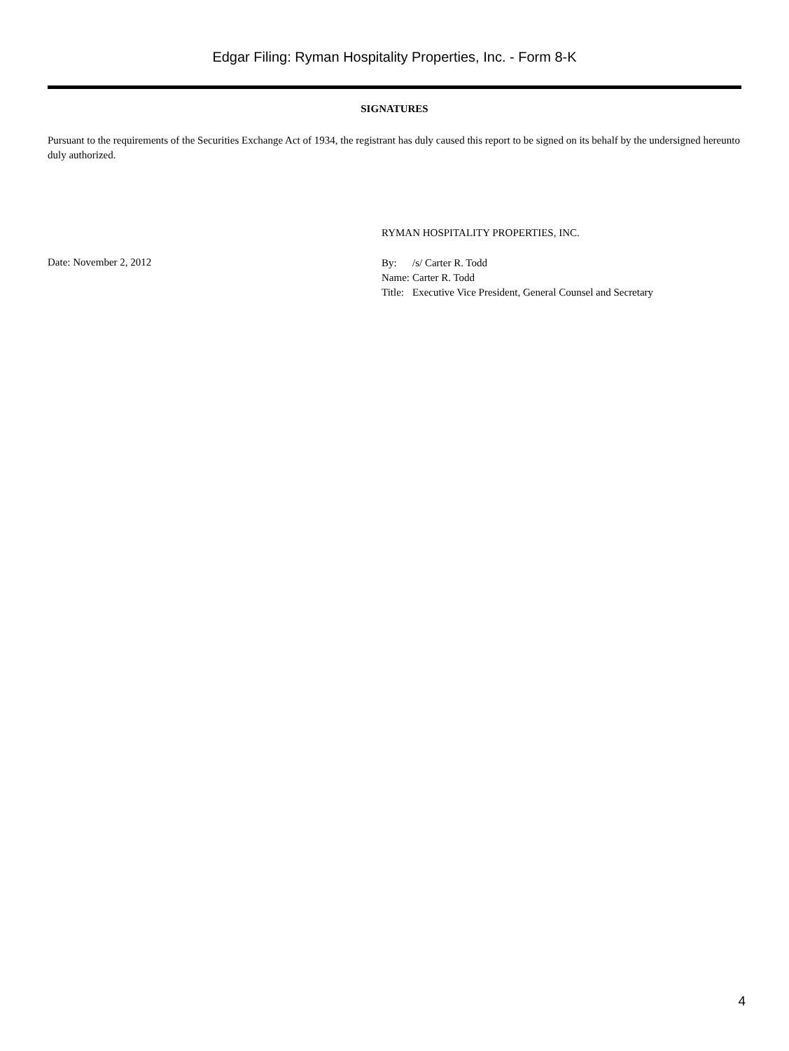Edgar Filing: Ryman Hospitality Properties, Inc. - Form 8-K
SIGNATURES
Pursuant to the requirements of the Securities Exchange Act of 1934, the registrant has duly caused this report to be signed on its behalf by the undersigned hereunto duly authorized.
Date: November 2, 2012
RYMAN HOSPITALITY PROPERTIES, INC.
| By: | /s/ Carter R. Todd |
| Name: | Carter R. Todd |
| Title: | Executive Vice President, General Counsel and Secretary |
4